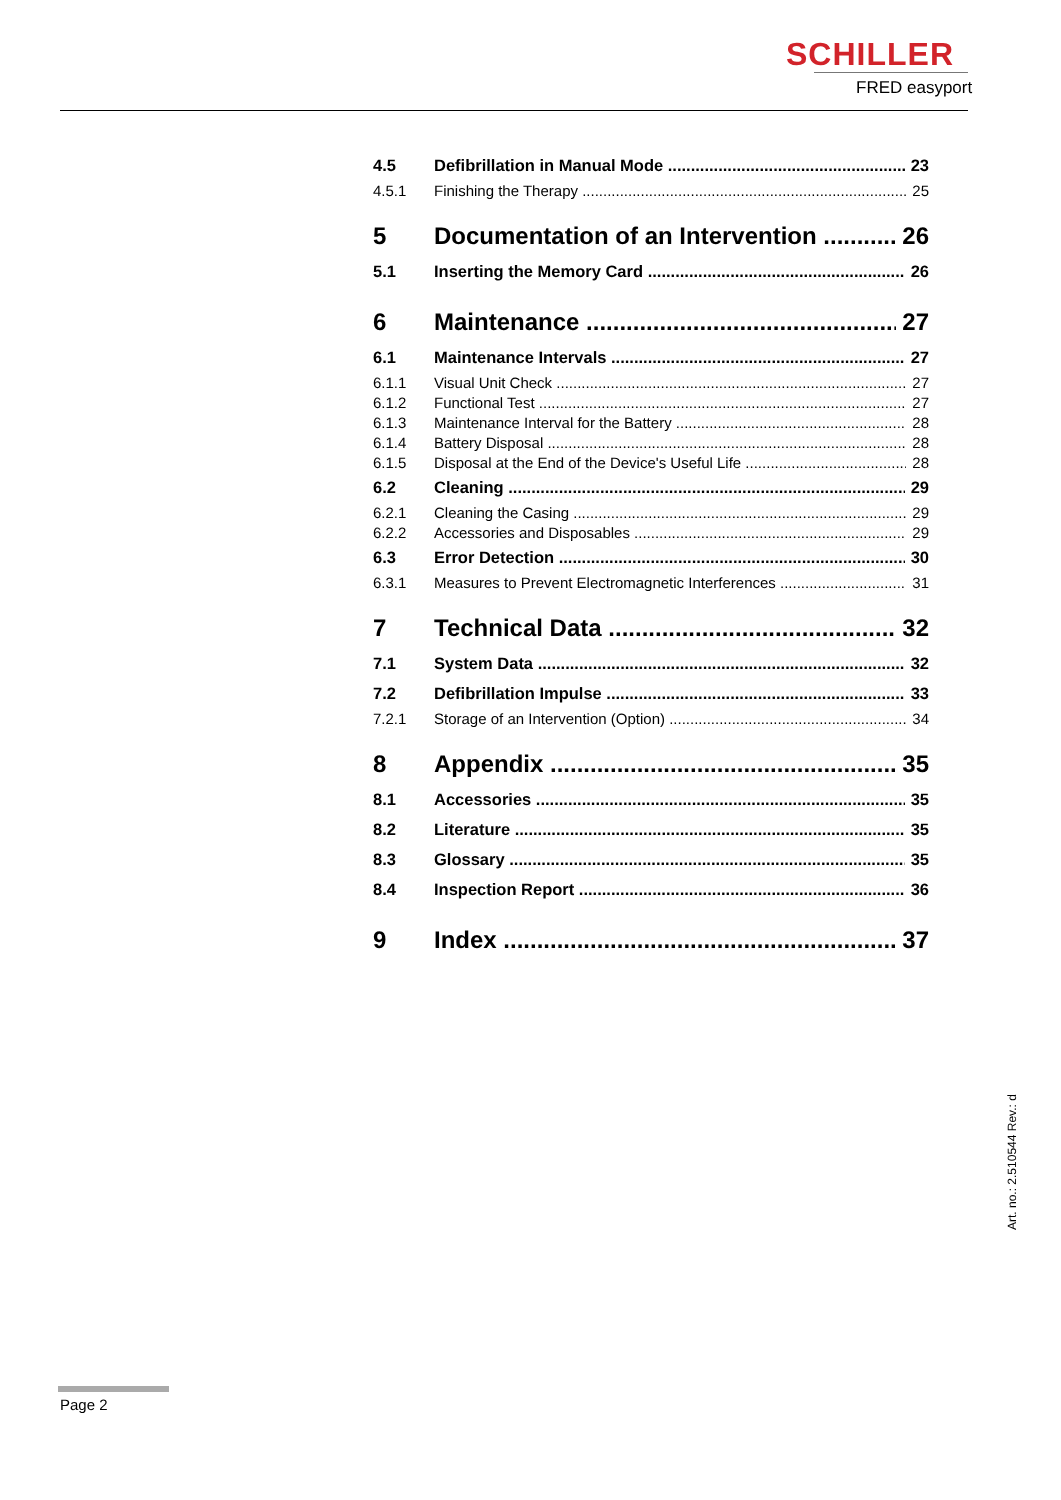SCHILLER
FRED easyport
4.5 Defibrillation in Manual Mode 23
4.5.1 Finishing the Therapy 25
5 Documentation of an Intervention 26
5.1 Inserting the Memory Card 26
6 Maintenance 27
6.1 Maintenance Intervals 27
6.1.1 Visual Unit Check 27
6.1.2 Functional Test 27
6.1.3 Maintenance Interval for the Battery 28
6.1.4 Battery Disposal 28
6.1.5 Disposal at the End of the Device's Useful Life 28
6.2 Cleaning 29
6.2.1 Cleaning the Casing 29
6.2.2 Accessories and Disposables 29
6.3 Error Detection 30
6.3.1 Measures to Prevent Electromagnetic Interferences 31
7 Technical Data 32
7.1 System Data 32
7.2 Defibrillation Impulse 33
7.2.1 Storage of an Intervention (Option) 34
8 Appendix 35
8.1 Accessories 35
8.2 Literature 35
8.3 Glossary 35
8.4 Inspection Report 36
9 Index 37
Art. no.: 2.510544 Rev.: d
Page 2